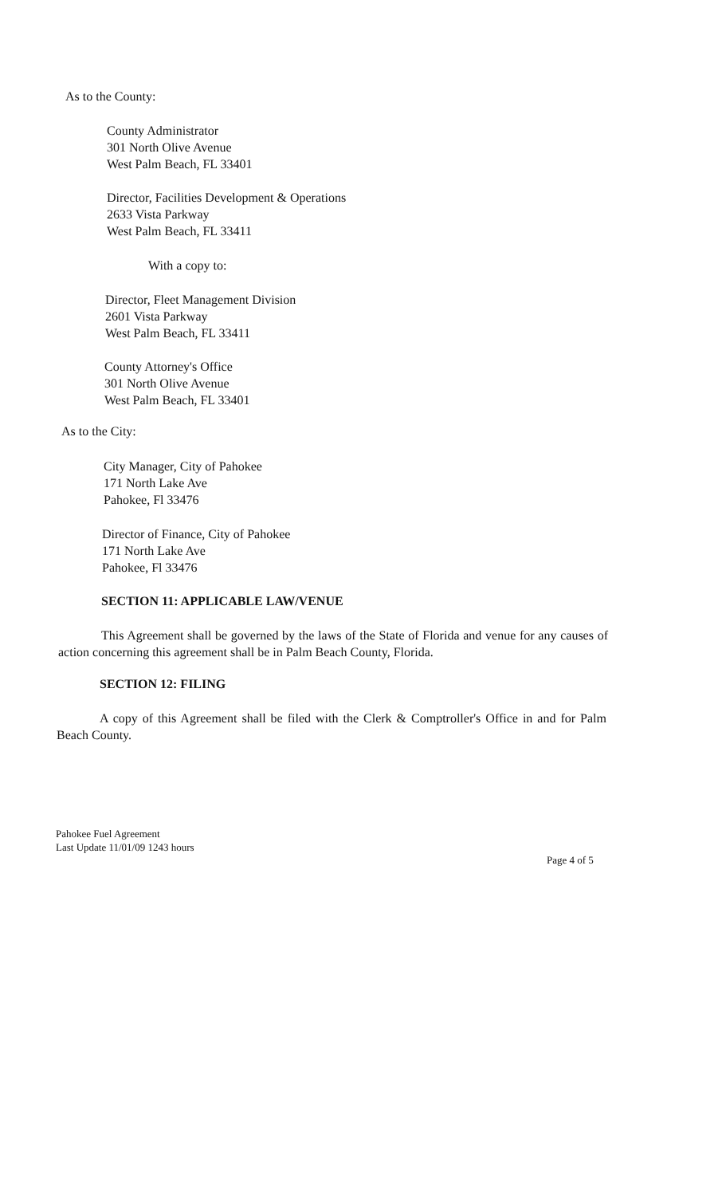As to the County:
County Administrator
301 North Olive Avenue
West Palm Beach, FL 33401
Director, Facilities Development & Operations
2633 Vista Parkway
West Palm Beach, FL 33411
With a copy to:
Director, Fleet Management Division
2601 Vista Parkway
West Palm Beach, FL 33411
County Attorney's Office
301 North Olive Avenue
West Palm Beach, FL 33401
As to the City:
City Manager, City of Pahokee
171 North Lake Ave
Pahokee, Fl 33476
Director of Finance, City of Pahokee
171 North Lake Ave
Pahokee, Fl 33476
SECTION 11: APPLICABLE LAW/VENUE
This Agreement shall be governed by the laws of the State of Florida and venue for any causes of action concerning this agreement shall be in Palm Beach County, Florida.
SECTION 12: FILING
A copy of this Agreement shall be filed with the Clerk & Comptroller's Office in and for Palm Beach County.
Pahokee Fuel Agreement
Last Update 11/01/09 1243 hours
Page 4 of 5